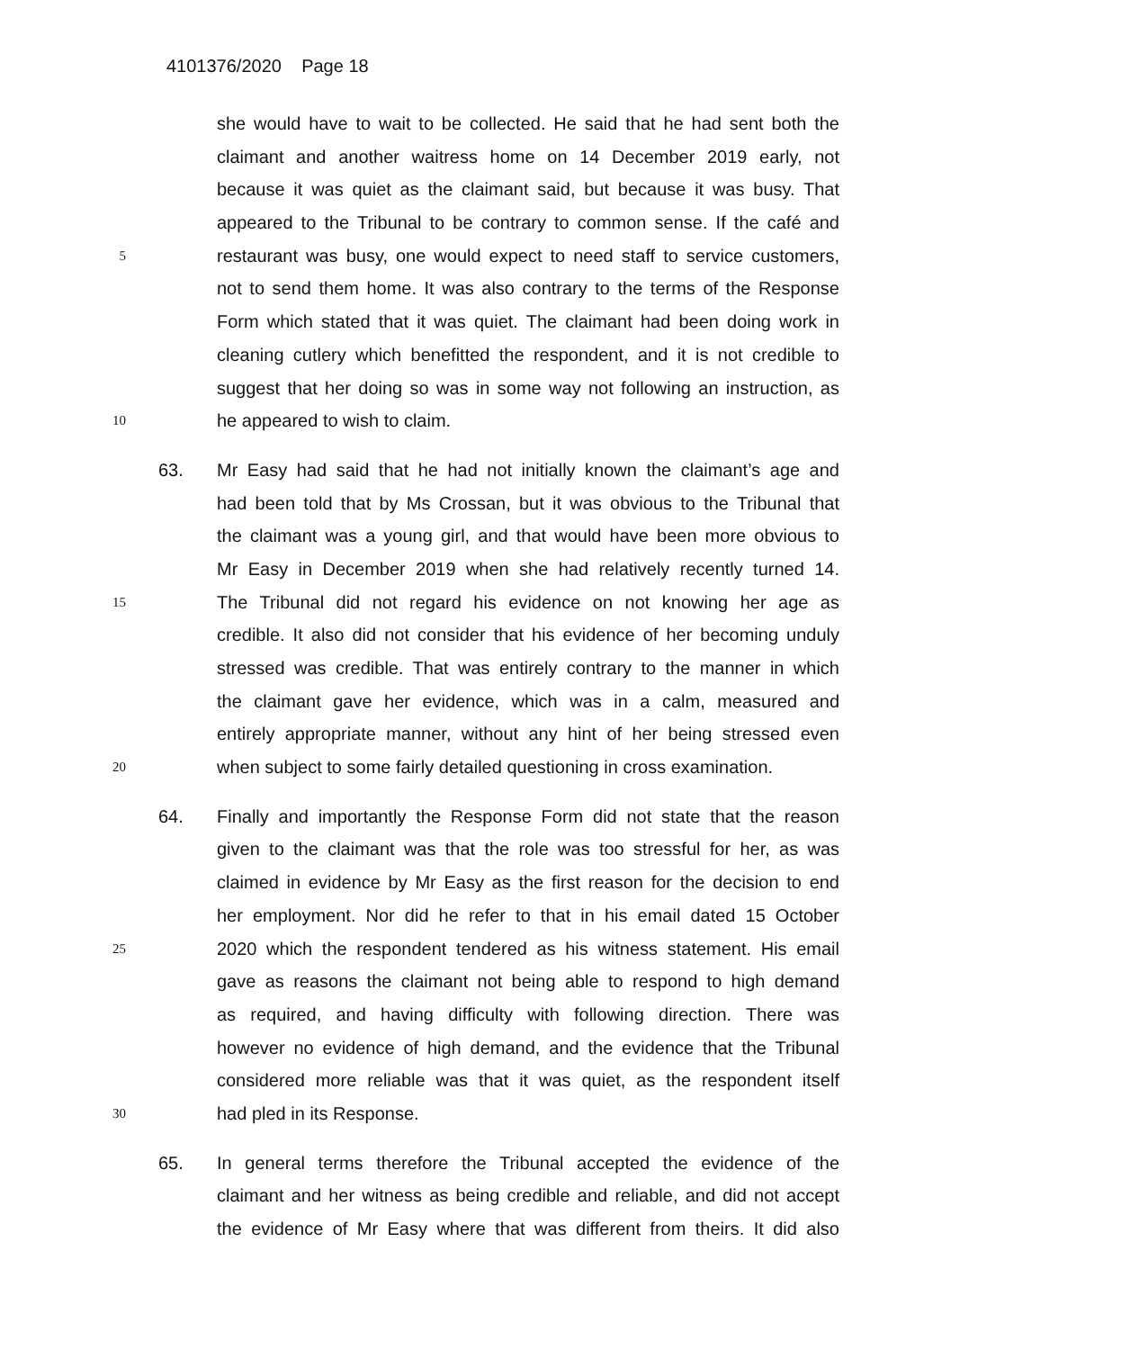4101376/2020 Page 18
she would have to wait to be collected. He said that he had sent both the
claimant and another waitress home on 14 December 2019 early, not
because it was quiet as the claimant said, but because it was busy. That
appeared to the Tribunal to be contrary to common sense. If the café and
5 restaurant was busy, one would expect to need staff to service customers,
not to send them home. It was also contrary to the terms of the Response
Form which stated that it was quiet. The claimant had been doing work in
cleaning cutlery which benefitted the respondent, and it is not credible to
suggest that her doing so was in some way not following an instruction, as
10 he appeared to wish to claim.
63. Mr Easy had said that he had not initially known the claimant’s age and
had been told that by Ms Crossan, but it was obvious to the Tribunal that
the claimant was a young girl, and that would have been more obvious to
Mr Easy in December 2019 when she had relatively recently turned 14.
15 The Tribunal did not regard his evidence on not knowing her age as
credible. It also did not consider that his evidence of her becoming unduly
stressed was credible. That was entirely contrary to the manner in which
the claimant gave her evidence, which was in a calm, measured and
entirely appropriate manner, without any hint of her being stressed even
20 when subject to some fairly detailed questioning in cross examination.
64. Finally and importantly the Response Form did not state that the reason
given to the claimant was that the role was too stressful for her, as was
claimed in evidence by Mr Easy as the first reason for the decision to end
her employment. Nor did he refer to that in his email dated 15 October
25 2020 which the respondent tendered as his witness statement. His email
gave as reasons the claimant not being able to respond to high demand
as required, and having difficulty with following direction. There was
however no evidence of high demand, and the evidence that the Tribunal
considered more reliable was that it was quiet, as the respondent itself
30 had pled in its Response.
65. In general terms therefore the Tribunal accepted the evidence of the
claimant and her witness as being credible and reliable, and did not accept
the evidence of Mr Easy where that was different from theirs. It did also